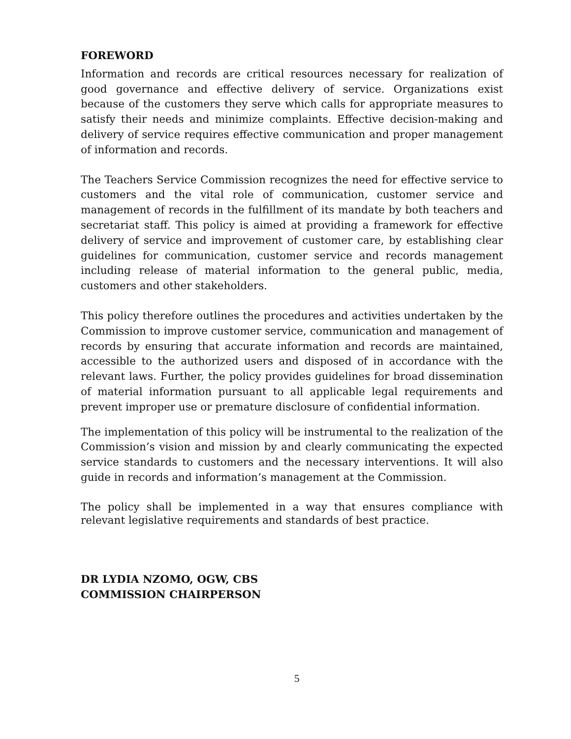FOREWORD
Information and records are critical resources necessary for realization of good governance and effective delivery of service. Organizations exist because of the customers they serve which calls for appropriate measures to satisfy their needs and minimize complaints. Effective decision-making and delivery of service requires effective communication and proper management of information and records.
The Teachers Service Commission recognizes the need for effective service to customers and the vital role of communication, customer service and management of records in the fulfillment of its mandate by both teachers and secretariat staff. This policy is aimed at providing a framework for effective delivery of service and improvement of customer care, by establishing clear guidelines for communication, customer service and records management including release of material information to the general public, media, customers and other stakeholders.
This policy therefore outlines the procedures and activities undertaken by the Commission to improve customer service, communication and management of records by ensuring that accurate information and records are maintained, accessible to the authorized users and disposed of in accordance with the relevant laws. Further, the policy provides guidelines for broad dissemination of material information pursuant to all applicable legal requirements and prevent improper use or premature disclosure of confidential information.
The implementation of this policy will be instrumental to the realization of the Commission’s vision and mission by and clearly communicating the expected service standards to customers and the necessary interventions. It will also guide in records and information’s management at the Commission.
The policy shall be implemented in a way that ensures compliance with relevant legislative requirements and standards of best practice.
DR LYDIA NZOMO, OGW, CBS
COMMISSION CHAIRPERSON
5